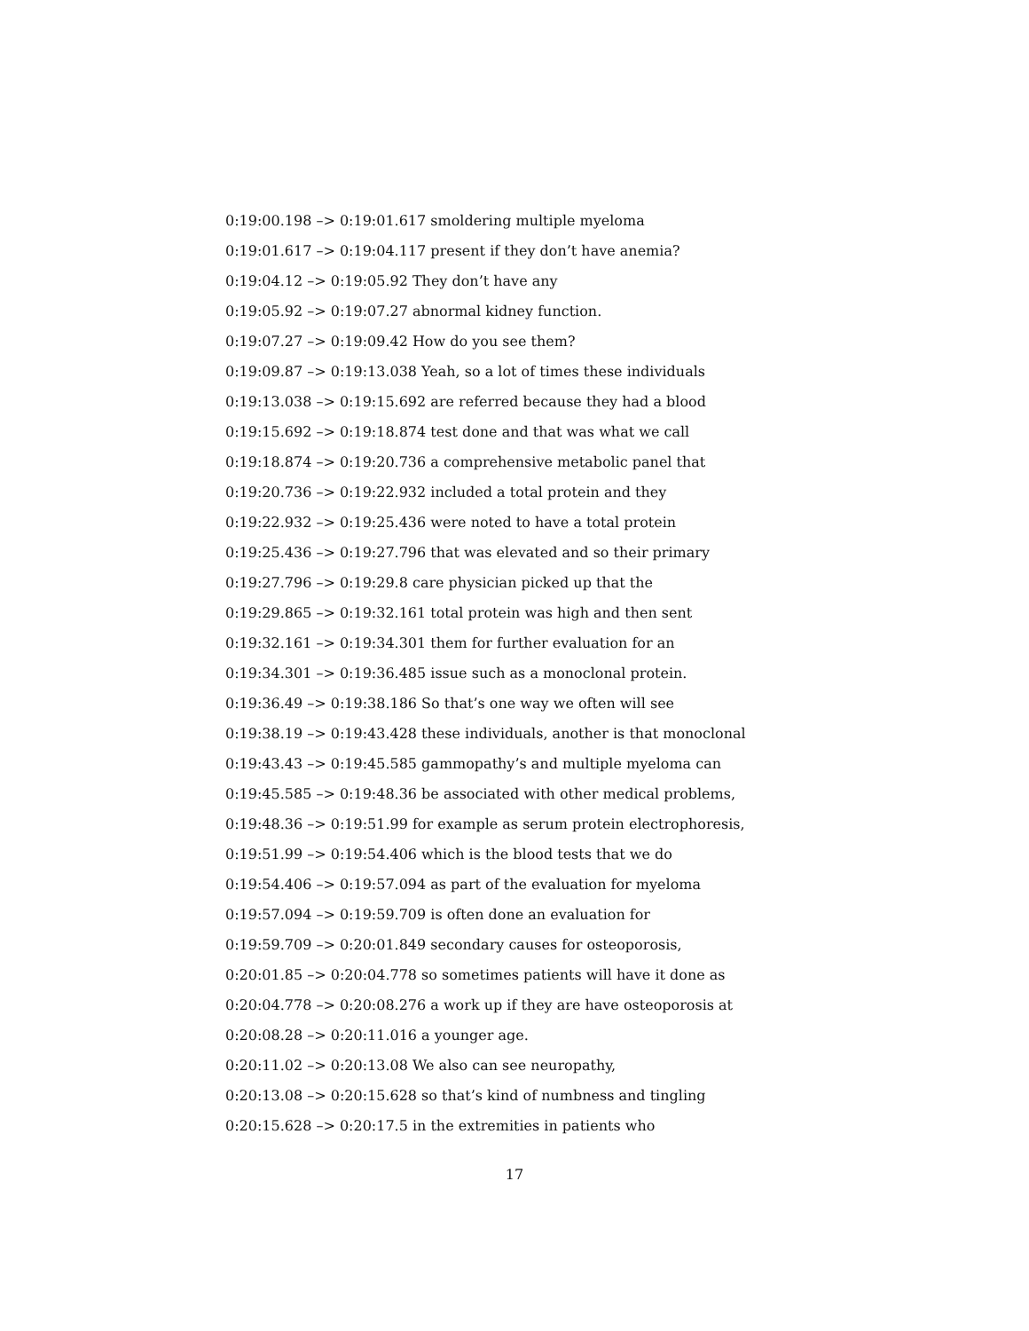0:19:00.198 –> 0:19:01.617 smoldering multiple myeloma
0:19:01.617 –> 0:19:04.117 present if they don’t have anemia?
0:19:04.12 –> 0:19:05.92 They don’t have any
0:19:05.92 –> 0:19:07.27 abnormal kidney function.
0:19:07.27 –> 0:19:09.42 How do you see them?
0:19:09.87 –> 0:19:13.038 Yeah, so a lot of times these individuals
0:19:13.038 –> 0:19:15.692 are referred because they had a blood
0:19:15.692 –> 0:19:18.874 test done and that was what we call
0:19:18.874 –> 0:19:20.736 a comprehensive metabolic panel that
0:19:20.736 –> 0:19:22.932 included a total protein and they
0:19:22.932 –> 0:19:25.436 were noted to have a total protein
0:19:25.436 –> 0:19:27.796 that was elevated and so their primary
0:19:27.796 –> 0:19:29.8 care physician picked up that the
0:19:29.865 –> 0:19:32.161 total protein was high and then sent
0:19:32.161 –> 0:19:34.301 them for further evaluation for an
0:19:34.301 –> 0:19:36.485 issue such as a monoclonal protein.
0:19:36.49 –> 0:19:38.186 So that’s one way we often will see
0:19:38.19 –> 0:19:43.428 these individuals, another is that monoclonal
0:19:43.43 –> 0:19:45.585 gammopathy’s and multiple myeloma can
0:19:45.585 –> 0:19:48.36 be associated with other medical problems,
0:19:48.36 –> 0:19:51.99 for example as serum protein electrophoresis,
0:19:51.99 –> 0:19:54.406 which is the blood tests that we do
0:19:54.406 –> 0:19:57.094 as part of the evaluation for myeloma
0:19:57.094 –> 0:19:59.709 is often done an evaluation for
0:19:59.709 –> 0:20:01.849 secondary causes for osteoporosis,
0:20:01.85 –> 0:20:04.778 so sometimes patients will have it done as
0:20:04.778 –> 0:20:08.276 a work up if they are have osteoporosis at
0:20:08.28 –> 0:20:11.016 a younger age.
0:20:11.02 –> 0:20:13.08 We also can see neuropathy,
0:20:13.08 –> 0:20:15.628 so that’s kind of numbness and tingling
0:20:15.628 –> 0:20:17.5 in the extremities in patients who
17